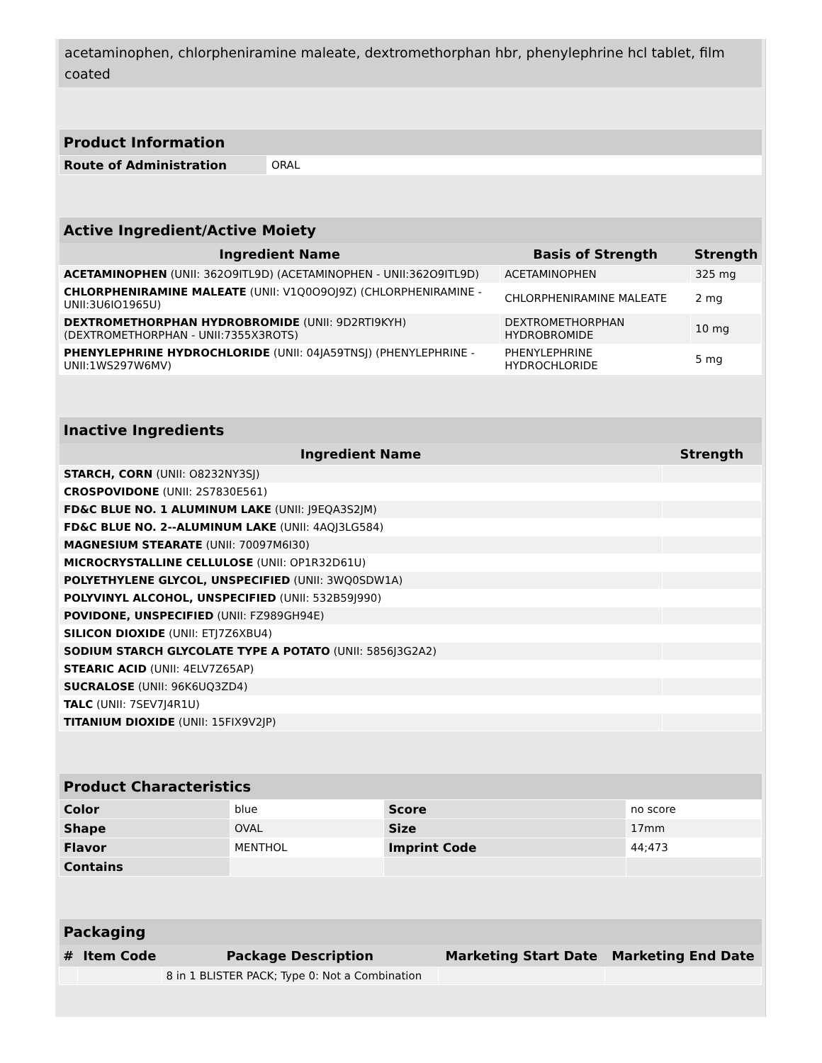acetaminophen, chlorpheniramine maleate, dextromethorphan hbr, phenylephrine hcl tablet, film coated
| Product Information | |
| --- | --- |
| Route of Administration | ORAL |
| Active Ingredient/Active Moiety | | |
| --- | --- | --- |
| Ingredient Name | Basis of Strength | Strength |
| ACETAMINOPHEN (UNII: 362O9ITL9D) (ACETAMINOPHEN - UNII:362O9ITL9D) | ACETAMINOPHEN | 325 mg |
| CHLORPHENIRAMINE MALEATE (UNII: V1Q0O9OJ9Z) (CHLORPHENIRAMINE - UNII:3U6IO1965U) | CHLORPHENIRAMINE MALEATE | 2 mg |
| DEXTROMETHORPHAN HYDROBROMIDE (UNII: 9D2RTI9KYH) (DEXTROMETHORPHAN - UNII:7355X3ROTS) | DEXTROMETHORPHAN HYDROBROMIDE | 10 mg |
| PHENYLEPHRINE HYDROCHLORIDE (UNII: 04JA59TNSJ) (PHENYLEPHRINE - UNII:1WS297W6MV) | PHENYLEPHRINE HYDROCHLORIDE | 5 mg |
| Inactive Ingredients | |
| --- | --- |
| Ingredient Name | Strength |
| STARCH, CORN (UNII: O8232NY3SJ) | |
| CROSPOVIDONE (UNII: 2S7830E561) | |
| FD&C BLUE NO. 1 ALUMINUM LAKE (UNII: J9EQA3S2JM) | |
| FD&C BLUE NO. 2--ALUMINUM LAKE (UNII: 4AQJ3LG584) | |
| MAGNESIUM STEARATE (UNII: 70097M6I30) | |
| MICROCRYSTALLINE CELLULOSE (UNII: OP1R32D61U) | |
| POLYETHYLENE GLYCOL, UNSPECIFIED (UNII: 3WQ0SDW1A) | |
| POLYVINYL ALCOHOL, UNSPECIFIED (UNII: 532B59J990) | |
| POVIDONE, UNSPECIFIED (UNII: FZ989GH94E) | |
| SILICON DIOXIDE (UNII: ETJ7Z6XBU4) | |
| SODIUM STARCH GLYCOLATE TYPE A POTATO (UNII: 5856J3G2A2) | |
| STEARIC ACID (UNII: 4ELV7Z65AP) | |
| SUCRALOSE (UNII: 96K6UQ3ZD4) | |
| TALC (UNII: 7SEV7J4R1U) | |
| TITANIUM DIOXIDE (UNII: 15FIX9V2JP) | |
| Product Characteristics | | | |
| --- | --- | --- | --- |
| Color | blue | Score | no score |
| Shape | OVAL | Size | 17mm |
| Flavor | MENTHOL | Imprint Code | 44;473 |
| Contains | | | |
| Packaging | | | | |
| --- | --- | --- | --- | --- |
| # | Item Code | Package Description | Marketing Start Date | Marketing End Date |
| | | 8 in 1 BLISTER PACK; Type 0: Not a Combination | | |